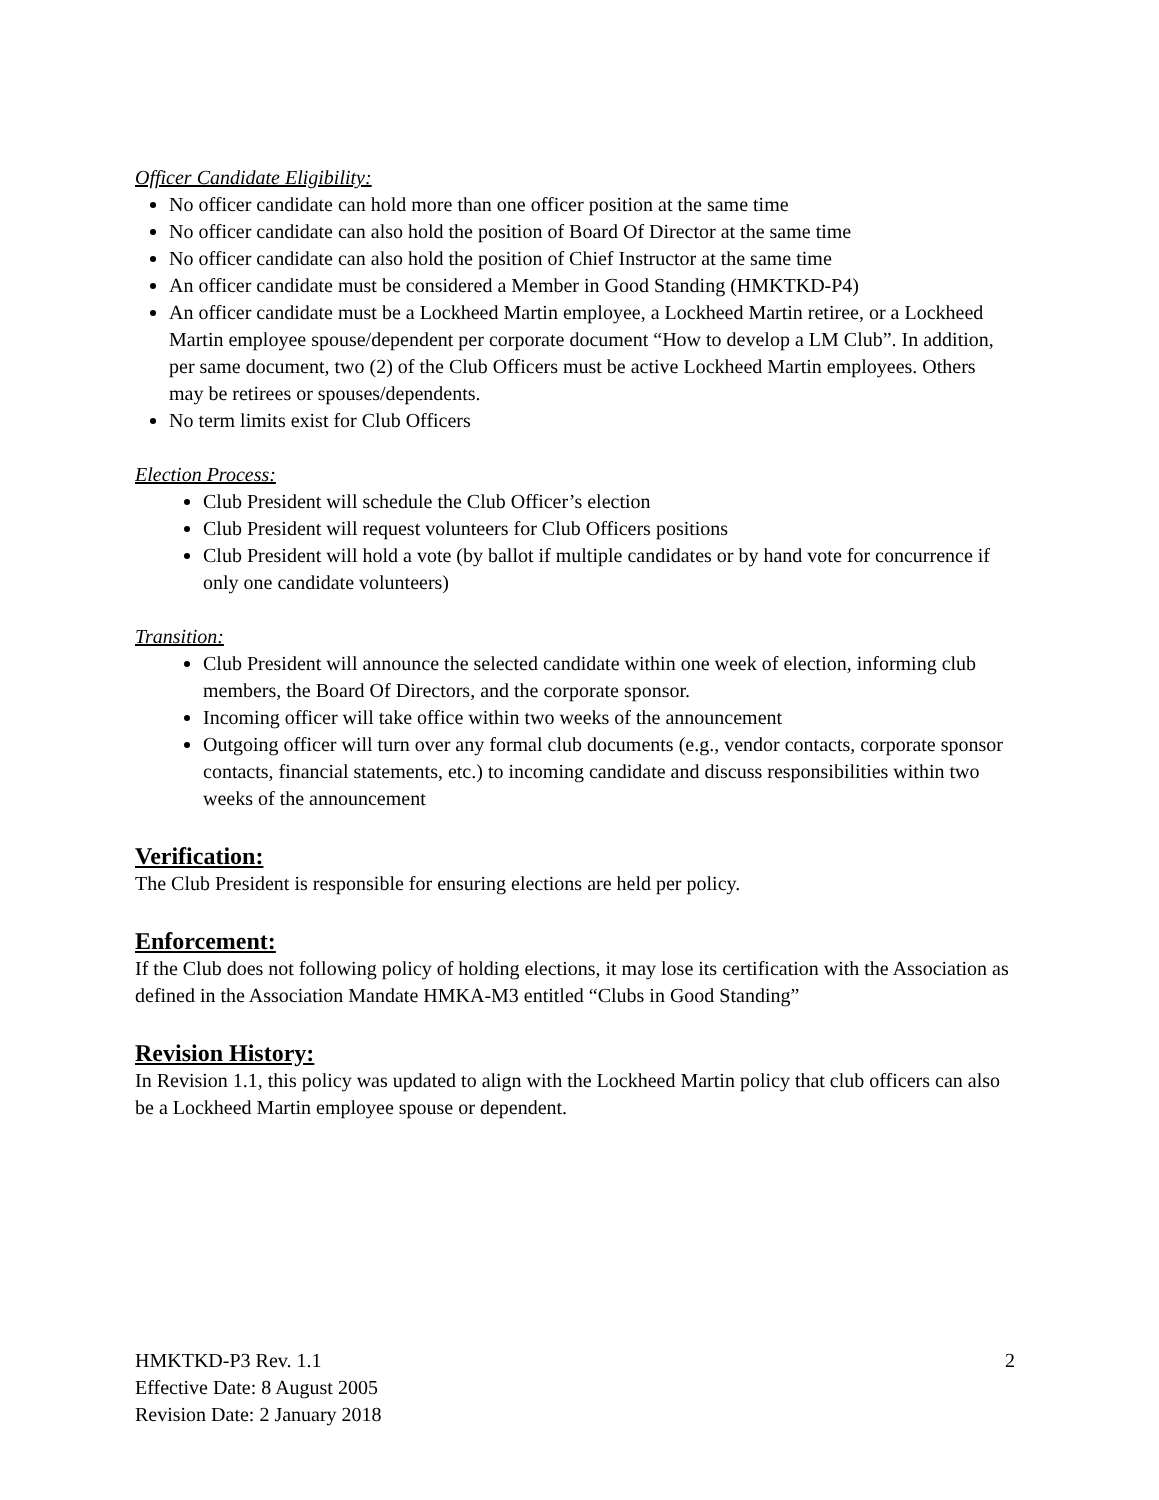Officer Candidate Eligibility:
No officer candidate can hold more than one officer position at the same time
No officer candidate can also hold the position of Board Of Director at the same time
No officer candidate can also hold the position of Chief Instructor at the same time
An officer candidate must be considered a Member in Good Standing (HMKTKD-P4)
An officer candidate must be a Lockheed Martin employee, a Lockheed Martin retiree, or a Lockheed Martin employee spouse/dependent per corporate document “How to develop a LM Club”. In addition, per same document, two (2) of the Club Officers must be active Lockheed Martin employees. Others may be retirees or spouses/dependents.
No term limits exist for Club Officers
Election Process:
Club President will schedule the Club Officer’s election
Club President will request volunteers for Club Officers positions
Club President will hold a vote (by ballot if multiple candidates or by hand vote for concurrence if only one candidate volunteers)
Transition:
Club President will announce the selected candidate within one week of election, informing club members, the Board Of Directors, and the corporate sponsor.
Incoming officer will take office within two weeks of the announcement
Outgoing officer will turn over any formal club documents (e.g., vendor contacts, corporate sponsor contacts, financial statements, etc.) to incoming candidate and discuss responsibilities within two weeks of the announcement
Verification:
The Club President is responsible for ensuring elections are held per policy.
Enforcement:
If the Club does not following policy of holding elections, it may lose its certification with the Association as defined in the Association Mandate HMKA-M3 entitled “Clubs in Good Standing”
Revision History:
In Revision 1.1, this policy was updated to align with the Lockheed Martin policy that club officers can also be a Lockheed Martin employee spouse or dependent.
HMKTKD-P3 Rev. 1.1 2
Effective Date: 8 August 2005
Revision Date: 2 January 2018